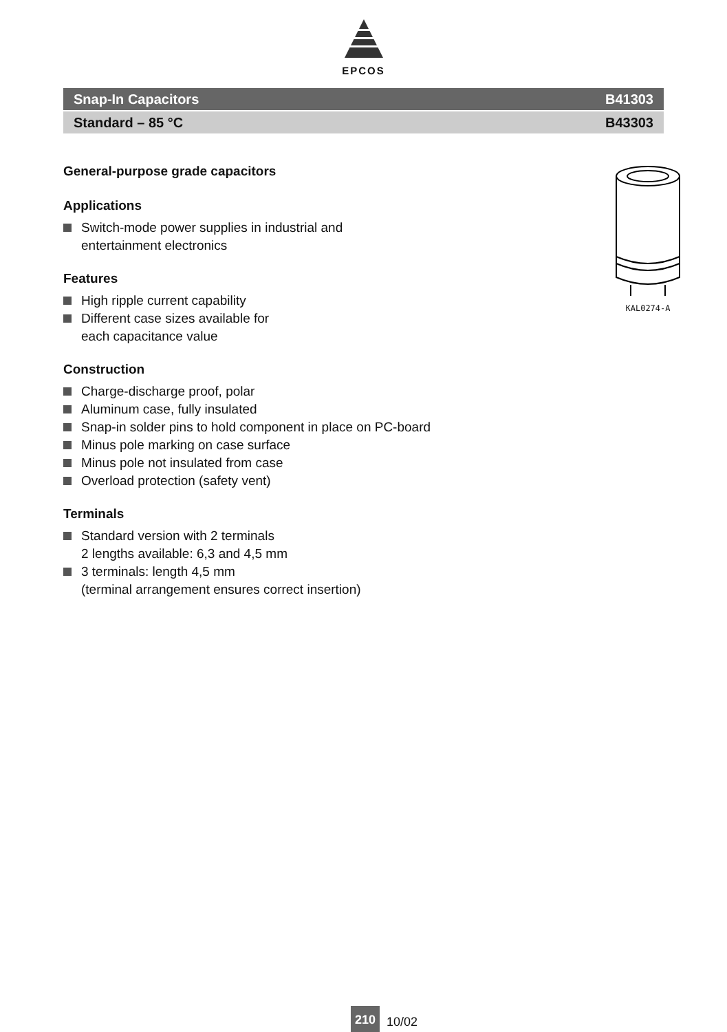EPCOS
Snap-In Capacitors B41303
Standard – 85 °C B43303
General-purpose grade capacitors
Applications
Switch-mode power supplies in industrial and
entertainment electronics
Features
High ripple current capability
Different case sizes available for
each capacitance value
Construction
Charge-discharge proof, polar
Aluminum case, fully insulated
Snap-in solder pins to hold component in place on PC-board
Minus pole marking on case surface
Minus pole not insulated from case
Overload protection (safety vent)
Terminals
Standard version with 2 terminals
2 lengths available: 6,3 and 4,5 mm
3 terminals: length 4,5 mm
(terminal arrangement ensures correct insertion)
KAL0274-A
210 10/02